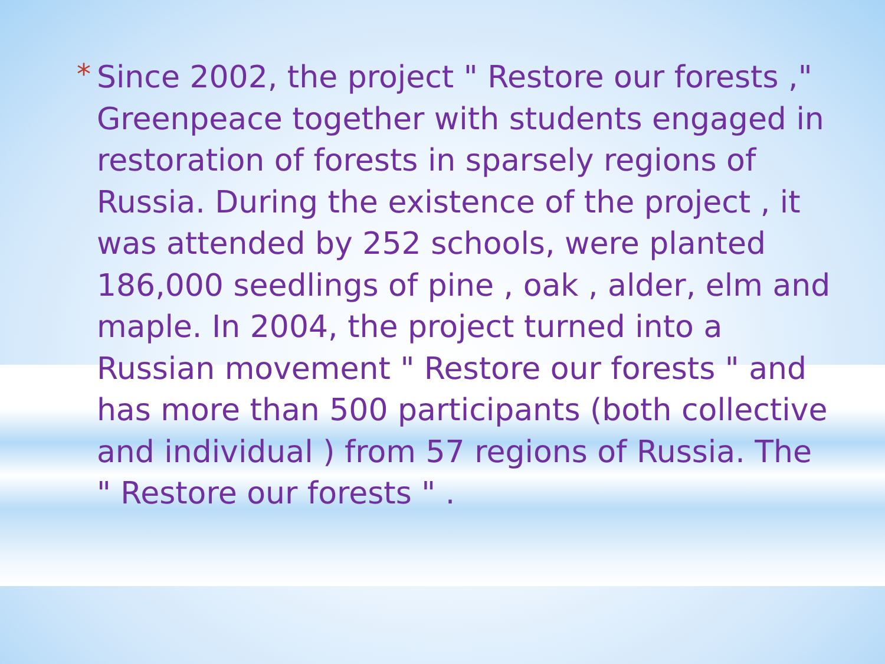*
Since 2002, the project " Restore our forests ," Greenpeace together with students engaged in restoration of forests in sparsely regions of Russia. During the existence of the project , it was attended by 252 schools, were planted 186,000 seedlings of pine , oak , alder, elm and maple. In 2004, the project turned into a Russian movement " Restore our forests " and has more than 500 participants (both collective and individual ) from 57 regions of Russia. The " Restore our forests " .